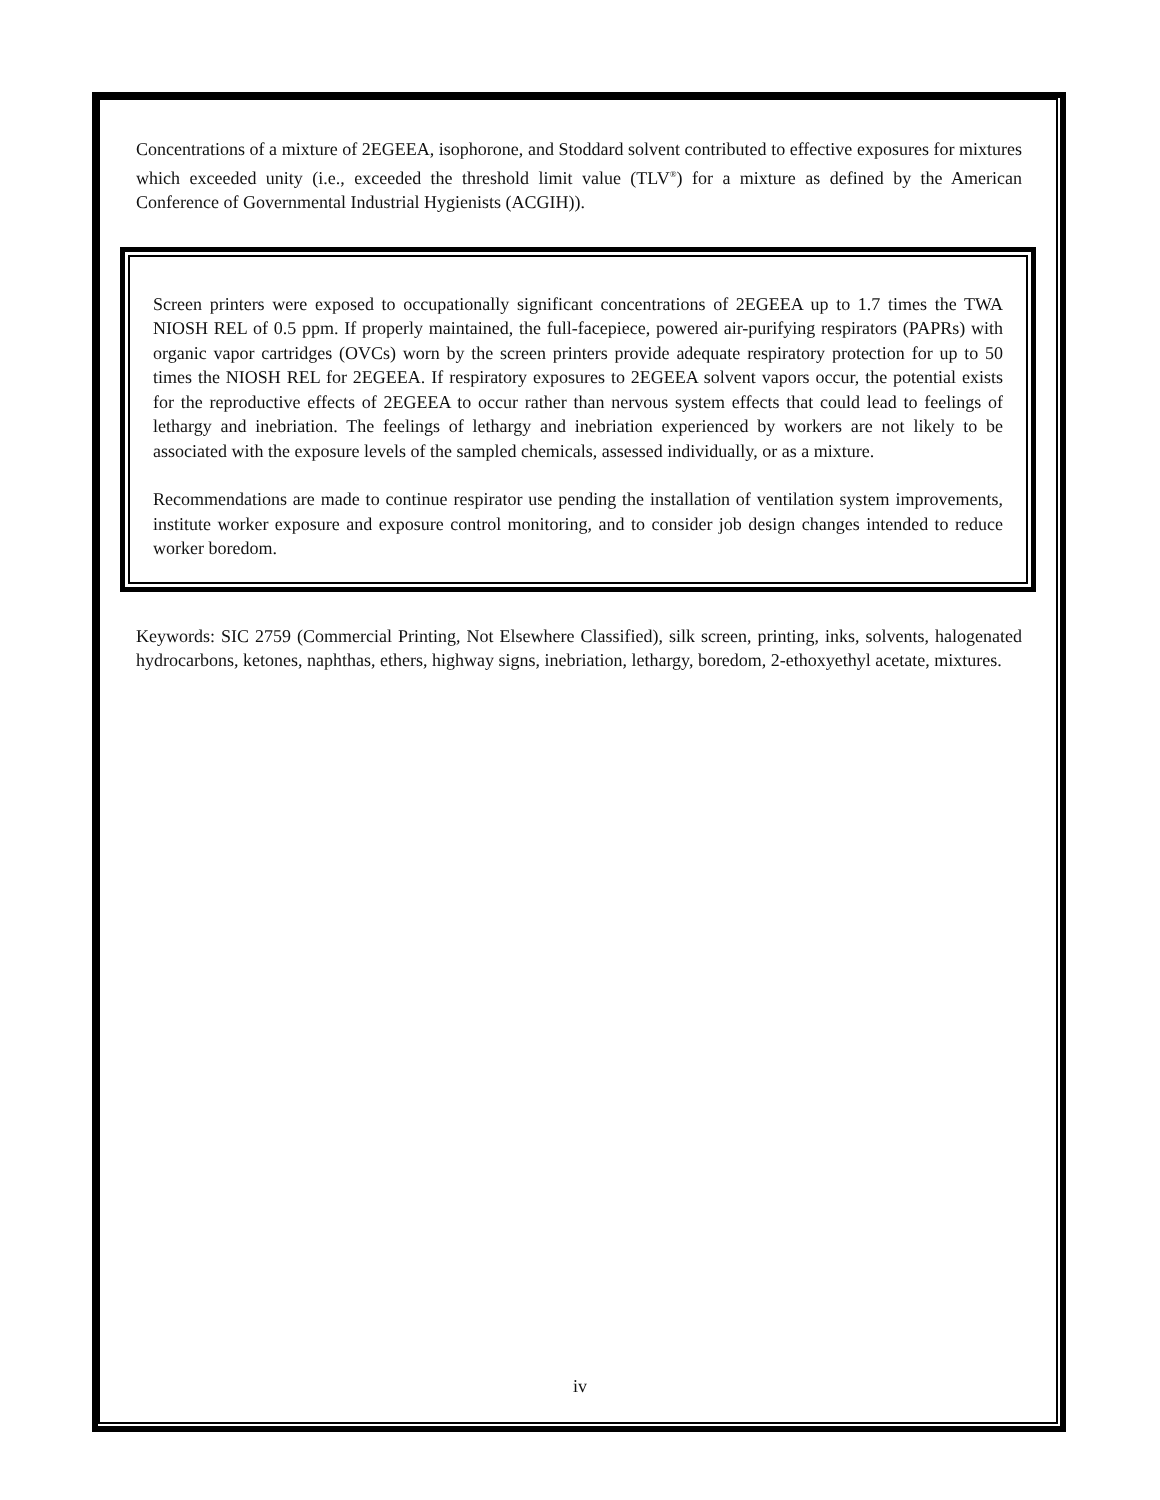Concentrations of a mixture of 2EGEEA, isophorone, and Stoddard solvent contributed to effective exposures for mixtures which exceeded unity (i.e., exceeded the threshold limit value (TLV<sup>®</sup>) for a mixture as defined by the American Conference of Governmental Industrial Hygienists (ACGIH)).
Screen printers were exposed to occupationally significant concentrations of 2EGEEA up to 1.7 times the TWA NIOSH REL of 0.5 ppm. If properly maintained, the full-facepiece, powered air-purifying respirators (PAPRs) with organic vapor cartridges (OVCs) worn by the screen printers provide adequate respiratory protection for up to 50 times the NIOSH REL for 2EGEEA. If respiratory exposures to 2EGEEA solvent vapors occur, the potential exists for the reproductive effects of 2EGEEA to occur rather than nervous system effects that could lead to feelings of lethargy and inebriation. The feelings of lethargy and inebriation experienced by workers are not likely to be associated with the exposure levels of the sampled chemicals, assessed individually, or as a mixture.
Recommendations are made to continue respirator use pending the installation of ventilation system improvements, institute worker exposure and exposure control monitoring, and to consider job design changes intended to reduce worker boredom.
Keywords: SIC 2759 (Commercial Printing, Not Elsewhere Classified), silk screen, printing, inks, solvents, halogenated hydrocarbons, ketones, naphthas, ethers, highway signs, inebriation, lethargy, boredom, 2-ethoxyethyl acetate, mixtures.
iv